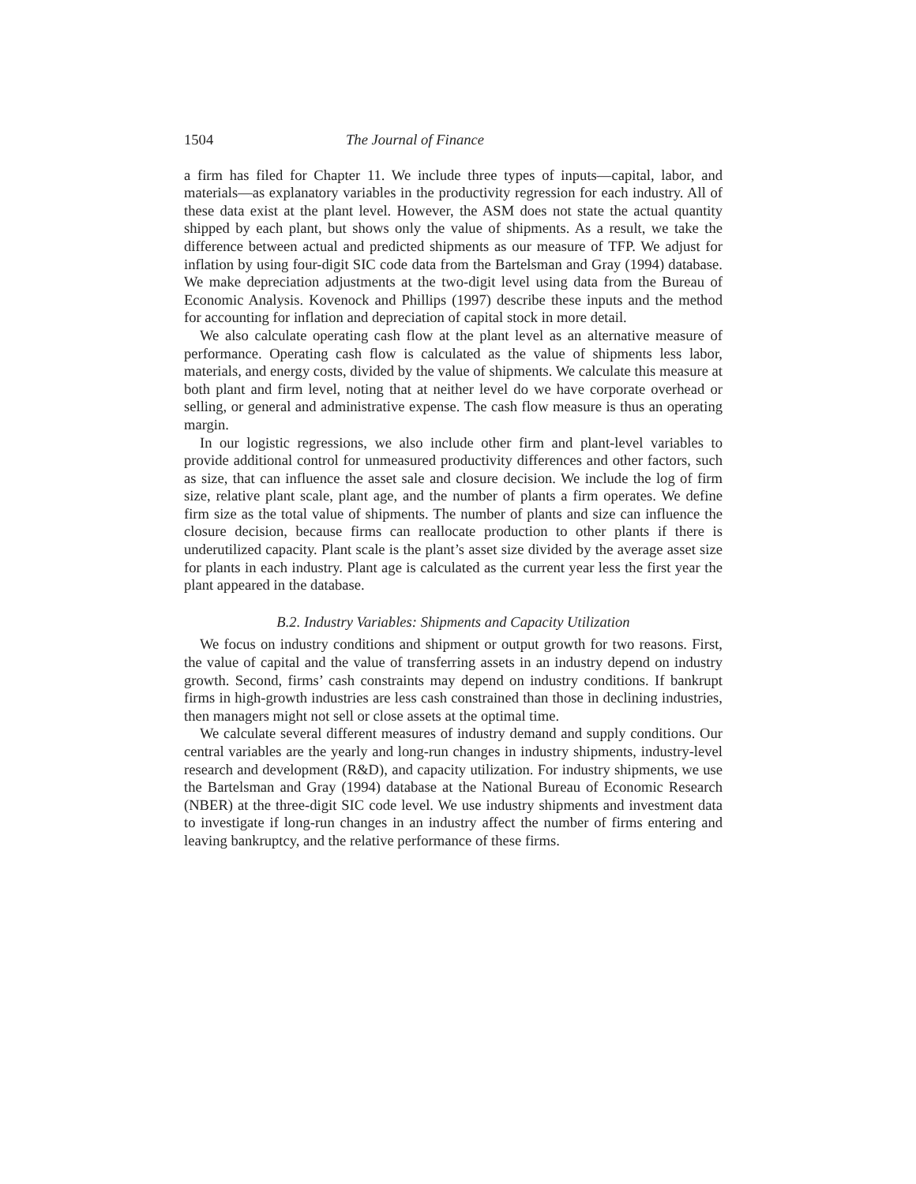1504 The Journal of Finance
a firm has filed for Chapter 11. We include three types of inputs—capital, labor, and materials—as explanatory variables in the productivity regression for each industry. All of these data exist at the plant level. However, the ASM does not state the actual quantity shipped by each plant, but shows only the value of shipments. As a result, we take the difference between actual and predicted shipments as our measure of TFP. We adjust for inflation by using four-digit SIC code data from the Bartelsman and Gray (1994) database. We make depreciation adjustments at the two-digit level using data from the Bureau of Economic Analysis. Kovenock and Phillips (1997) describe these inputs and the method for accounting for inflation and depreciation of capital stock in more detail.
We also calculate operating cash flow at the plant level as an alternative measure of performance. Operating cash flow is calculated as the value of shipments less labor, materials, and energy costs, divided by the value of shipments. We calculate this measure at both plant and firm level, noting that at neither level do we have corporate overhead or selling, or general and administrative expense. The cash flow measure is thus an operating margin.
In our logistic regressions, we also include other firm and plant-level variables to provide additional control for unmeasured productivity differences and other factors, such as size, that can influence the asset sale and closure decision. We include the log of firm size, relative plant scale, plant age, and the number of plants a firm operates. We define firm size as the total value of shipments. The number of plants and size can influence the closure decision, because firms can reallocate production to other plants if there is underutilized capacity. Plant scale is the plant’s asset size divided by the average asset size for plants in each industry. Plant age is calculated as the current year less the first year the plant appeared in the database.
B.2. Industry Variables: Shipments and Capacity Utilization
We focus on industry conditions and shipment or output growth for two reasons. First, the value of capital and the value of transferring assets in an industry depend on industry growth. Second, firms’ cash constraints may depend on industry conditions. If bankrupt firms in high-growth industries are less cash constrained than those in declining industries, then managers might not sell or close assets at the optimal time.
We calculate several different measures of industry demand and supply conditions. Our central variables are the yearly and long-run changes in industry shipments, industry-level research and development (R&D), and capacity utilization. For industry shipments, we use the Bartelsman and Gray (1994) database at the National Bureau of Economic Research (NBER) at the three-digit SIC code level. We use industry shipments and investment data to investigate if long-run changes in an industry affect the number of firms entering and leaving bankruptcy, and the relative performance of these firms.